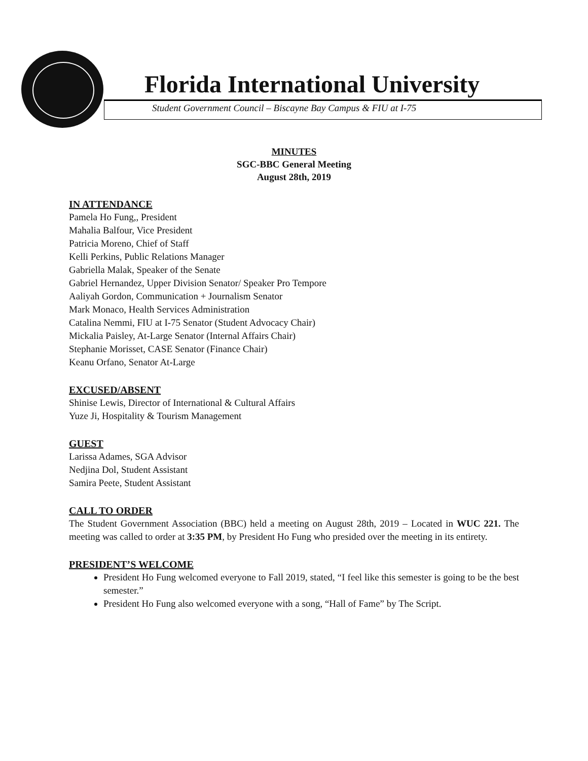Florida International University
Student Government Council – Biscayne Bay Campus & FIU at I-75
MINUTES
SGC-BBC General Meeting
August 28th, 2019
IN ATTENDANCE
Pamela Ho Fung,, President
Mahalia Balfour, Vice President
Patricia Moreno, Chief of Staff
Kelli Perkins, Public Relations Manager
Gabriella Malak, Speaker of the Senate
Gabriel Hernandez, Upper Division Senator/ Speaker Pro Tempore
Aaliyah Gordon, Communication + Journalism Senator
Mark Monaco, Health Services Administration
Catalina Nemmi, FIU at I-75 Senator (Student Advocacy Chair)
Mickalia Paisley, At-Large Senator (Internal Affairs Chair)
Stephanie Morisset, CASE Senator (Finance Chair)
Keanu Orfano, Senator At-Large
EXCUSED/ABSENT
Shinise Lewis, Director of International & Cultural Affairs
Yuze Ji, Hospitality & Tourism Management
GUEST
Larissa Adames, SGA Advisor
Nedjina Dol, Student Assistant
Samira Peete, Student Assistant
CALL TO ORDER
The Student Government Association (BBC) held a meeting on August 28th, 2019 – Located in WUC 221. The meeting was called to order at 3:35 PM, by President Ho Fung who presided over the meeting in its entirety.
PRESIDENT’S WELCOME
President Ho Fung welcomed everyone to Fall 2019, stated, “I feel like this semester is going to be the best semester.”
President Ho Fung also welcomed everyone with a song, “Hall of Fame” by The Script.